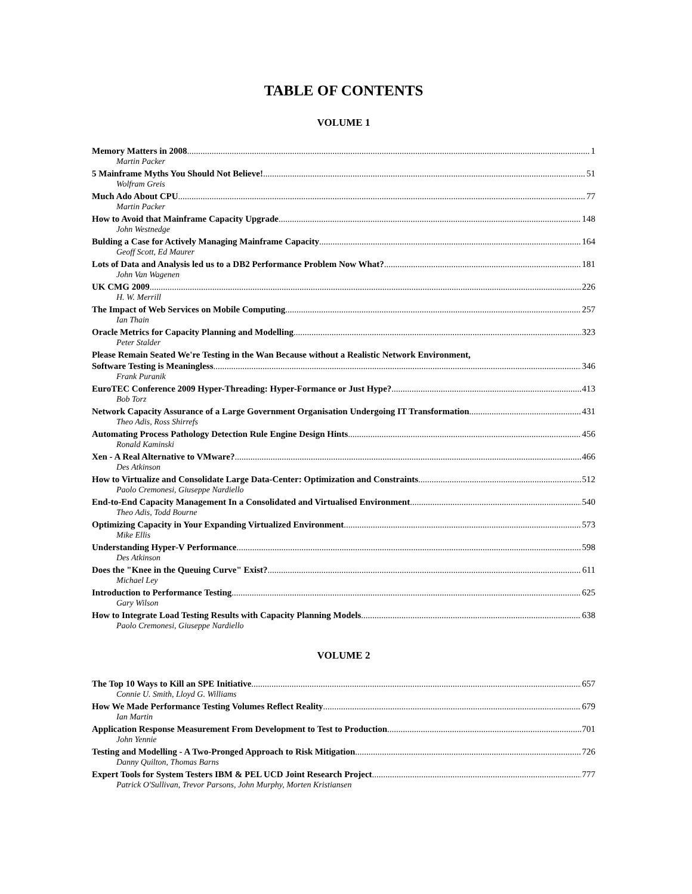TABLE OF CONTENTS
VOLUME 1
Memory Matters in 2008 1
Martin Packer
5 Mainframe Myths You Should Not Believe! 51
Wolfram Greis
Much Ado About CPU 77
Martin Packer
How to Avoid that Mainframe Capacity Upgrade 148
John Westnedge
Bulding a Case for Actively Managing Mainframe Capacity 164
Geoff Scott, Ed Maurer
Lots of Data and Analysis led us to a DB2 Performance Problem Now What? 181
John Van Wagenen
UK CMG 2009 226
H. W. Merrill
The Impact of Web Services on Mobile Computing 257
Ian Thain
Oracle Metrics for Capacity Planning and Modelling 323
Peter Stalder
Please Remain Seated We're Testing in the Wan Because without a Realistic Network Environment,
Software Testing is Meaningless 346
Frank Puranik
EuroTEC Conference 2009 Hyper-Threading: Hyper-Formance or Just Hype? 413
Bob Torz
Network Capacity Assurance of a Large Government Organisation Undergoing IT Transformation 431
Theo Adis, Ross Shirrefs
Automating Process Pathology Detection Rule Engine Design Hints 456
Ronald Kaminski
Xen - A Real Alternative to VMware? 466
Des Atkinson
How to Virtualize and Consolidate Large Data-Center: Optimization and Constraints 512
Paolo Cremonesi, Giuseppe Nardiello
End-to-End Capacity Management In a Consolidated and Virtualised Environment 540
Theo Adis, Todd Bourne
Optimizing Capacity in Your Expanding Virtualized Environment 573
Mike Ellis
Understanding Hyper-V Performance 598
Des Atkinson
Does the "Knee in the Queuing Curve" Exist? 611
Michael Ley
Introduction to Performance Testing 625
Gary Wilson
How to Integrate Load Testing Results with Capacity Planning Models 638
Paolo Cremonesi, Giuseppe Nardiello
VOLUME 2
The Top 10 Ways to Kill an SPE Initiative 657
Connie U. Smith, Lloyd G. Williams
How We Made Performance Testing Volumes Reflect Reality 679
Ian Martin
Application Response Measurement From Development to Test to Production 701
John Yennie
Testing and Modelling - A Two-Pronged Approach to Risk Mitigation 726
Danny Quilton, Thomas Barns
Expert Tools for System Testers IBM & PEL UCD Joint Research Project 777
Patrick O'Sullivan, Trevor Parsons, John Murphy, Morten Kristiansen